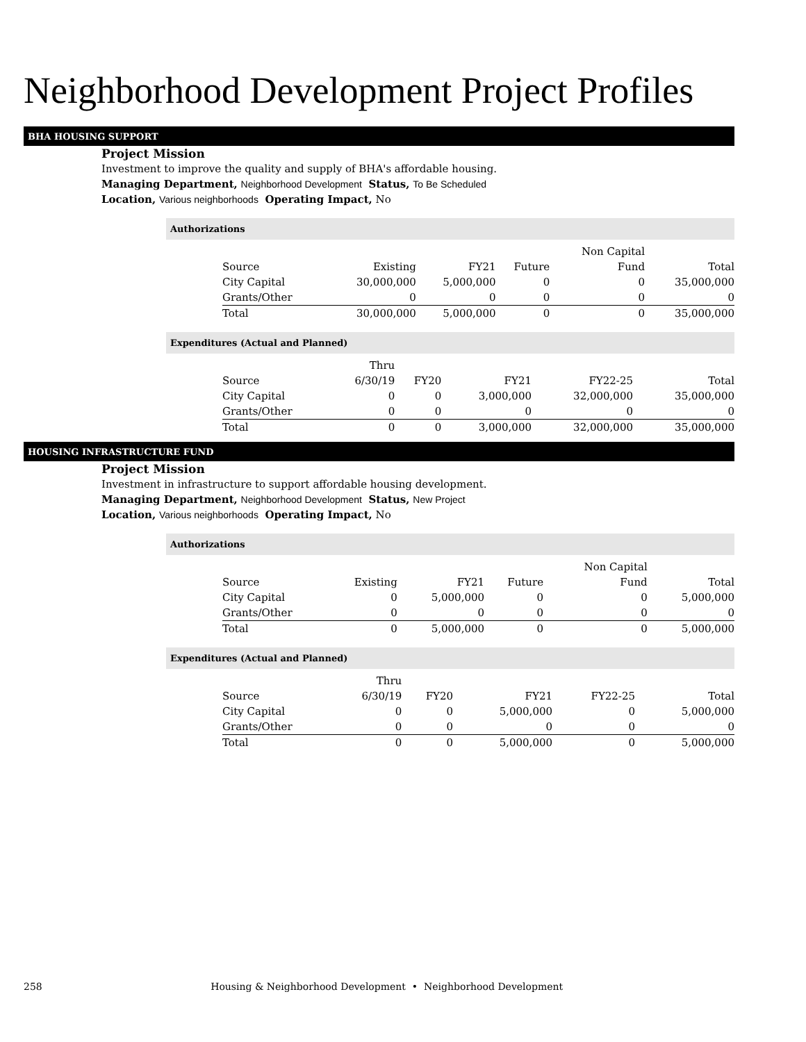Neighborhood Development Project Profiles
BHA HOUSING SUPPORT
Project Mission
Investment to improve the quality and supply of BHA's affordable housing.
Managing Department, Neighborhood Development Status, To Be Scheduled
Location, Various neighborhoods Operating Impact, No
Authorizations
| | | | | Non Capital | |
| --- | --- | --- | --- | --- | --- |
| Source | Existing | FY21 | Future | Fund | Total |
| City Capital | 30,000,000 | 5,000,000 | 0 | 0 | 35,000,000 |
| Grants/Other | 0 | 0 | 0 | 0 | 0 |
| Total | 30,000,000 | 5,000,000 | 0 | 0 | 35,000,000 |
Expenditures (Actual and Planned)
| | Thru | | | | |
| --- | --- | --- | --- | --- | --- |
| Source | 6/30/19 | FY20 | FY21 | FY22-25 | Total |
| City Capital | 0 | 0 | 3,000,000 | 32,000,000 | 35,000,000 |
| Grants/Other | 0 | 0 | 0 | 0 | 0 |
| Total | 0 | 0 | 3,000,000 | 32,000,000 | 35,000,000 |
HOUSING INFRASTRUCTURE FUND
Project Mission
Investment in infrastructure to support affordable housing development.
Managing Department, Neighborhood Development Status, New Project
Location, Various neighborhoods Operating Impact, No
Authorizations
| | | | | Non Capital | |
| --- | --- | --- | --- | --- | --- |
| Source | Existing | FY21 | Future | Fund | Total |
| City Capital | 0 | 5,000,000 | 0 | 0 | 5,000,000 |
| Grants/Other | 0 | 0 | 0 | 0 | 0 |
| Total | 0 | 5,000,000 | 0 | 0 | 5,000,000 |
Expenditures (Actual and Planned)
| | Thru | | | | |
| --- | --- | --- | --- | --- | --- |
| Source | 6/30/19 | FY20 | FY21 | FY22-25 | Total |
| City Capital | 0 | 0 | 5,000,000 | 0 | 5,000,000 |
| Grants/Other | 0 | 0 | 0 | 0 | 0 |
| Total | 0 | 0 | 5,000,000 | 0 | 5,000,000 |
258 Housing & Neighborhood Development • Neighborhood Development